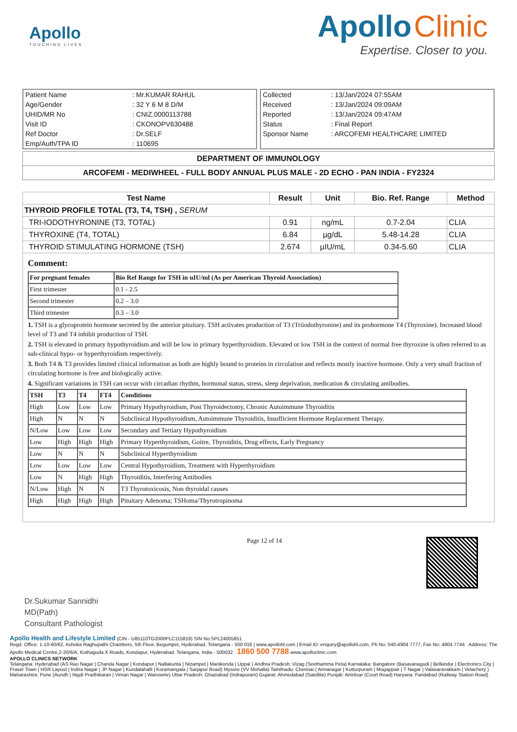Apollo
TOUCHING LIVES
Apollo Clinic
Expertise. Closer to you.
| Patient Name | : Mr.KUMAR RAHUL |
| Age/Gender | : 32 Y 6 M 8 D/M |
| UHID/MR No | : CNIZ.0000113788 |
| Visit ID | : CKONOPV630488 |
| Ref Doctor | : Dr.SELF |
| Emp/Auth/TPA ID | : 110695 |
| Collected | : 13/Jan/2024 07:55AM |
| Received | : 13/Jan/2024 09:09AM |
| Reported | : 13/Jan/2024 09:47AM |
| Status | : Final Report |
| Sponsor Name | : ARCOFEMI HEALTHCARE LIMITED |
DEPARTMENT OF IMMUNOLOGY
ARCOFEMI - MEDIWHEEL - FULL BODY ANNUAL PLUS MALE - 2D ECHO - PAN INDIA - FY2324
| Test Name | Result | Unit | Bio. Ref. Range | Method |
| --- | --- | --- | --- | --- |
| THYROID PROFILE TOTAL (T3, T4, TSH) , SERUM | | | | |
| TRI-IODOTHYRONINE (T3, TOTAL) | 0.91 | ng/mL | 0.7-2.04 | CLIA |
| THYROXINE (T4, TOTAL) | 6.84 | µg/dL | 5.48-14.28 | CLIA |
| THYROID STIMULATING HORMONE (TSH) | 2.674 | µIU/mL | 0.34-5.60 | CLIA |
Comment:
| For pregnant females | Bio Ref Range for TSH in uIU/ml (As per American Thyroid Association) |
| First trimester | 0.1 - 2.5 |
| Second trimester | 0.2 – 3.0 |
| Third trimester | 0.3 – 3.0 |
1. TSH is a glycoprotein hormone secreted by the anterior pituitary. TSH activates production of T3 (Triiodothyronine) and its prohormone T4 (Thyroxine). Increased blood level of T3 and T4 inhibit production of TSH.
2. TSH is elevated in primary hypothyroidism and will be low in primary hyperthyroidism. Elevated or low TSH in the context of normal free thyroxine is often referred to as sub-clinical hypo- or hyperthyroidism respectively.
3. Both T4 & T3 provides limited clinical information as both are highly bound to proteins in circulation and reflects mostly inactive hormone. Only a very small fraction of circulating hormone is free and biologically active.
4. Significant variations in TSH can occur with circadian rhythm, hormonal status, stress, sleep deprivation, medication & circulating antibodies.
| TSH | T3 | T4 | FT4 | Conditions |
| High | Low | Low | Low | Primary Hypothyroidism, Post Thyroidectomy, Chronic Autoimmune Thyroiditis |
| High | N | N | N | Subclinical Hypothyroidism, Autoimmune Thyroiditis, Insufficient Hormone Replacement Therapy. |
| N/Low | Low | Low | Low | Secondary and Tertiary Hypothyroidism |
| Low | High | High | High | Primary Hyperthyroidism, Goitre, Thyroiditis, Drug effects, Early Pregnancy |
| Low | N | N | N | Subclinical Hyperthyroidism |
| Low | Low | Low | Low | Central Hypothyroidism, Treatment with Hyperthyroidism |
| Low | N | High | High | Thyroiditis, Interfering Antibodies |
| N/Low | High | N | N | T3 Thyrotoxicosis, Non thyroidal causes |
| High | High | High | High | Pituitary Adenoma; TSHoma/Thyrotropinoma |
Dr.Sukumar Sannidhi
MD(Path)
Consultant Pathologist
Page 12 of 14
Apollo Health and Lifestyle Limited (CIN - U85110TG2000PLC115819) SIN No:SPL24005851
Regd. Office: 1-10-60/62, Ashoka Raghupathi Chambers, 5th Floor, Begumpet, Hyderabad, Telangana - 500 016 | www.apollohl.com | Email ID: enquiry@apollohl.com, Ph No: 040-4904 7777, Fax No: 4904 7744 Address: The Apollo Medical Centre,2-20/6/A, Kothaguda X Roads, Kondapur, Hyderabad, Telangana, India - 500032 1860 500 7788 www.apolloclinic.com
APOLLO CLINICS NETWORK
Telangana: Hyderabad (AS Rao Nagar | Chanda Nagar | Kondapur | Nallakunta | Nizampet | Manikonda | Uppal ) Andhra Pradesh: Vizag (Seethamma Peta) Karnataka: Bangalore (Basavanagudi | Bellandur | Electronics City | Fraser Town | HSR Layout | Indira Nagar | JP Nagar | Kundalahalli | Koramangala | Sarjapur Road) Mysore (VV Mohalla) Tamilnadu: Chennai ( Annanagar | Kotturpuram | Mogappair | T Nagar | Valasaravakkam | Velachery ) Maharashtra: Pune (Aundh | Nigdi Pradhikaran | Viman Nagar | Wanowrie) Uttar Pradesh: Ghaziabad (Indrapuram) Gujarat: Ahmedabad (Satellite) Punjab: Amritsar (Court Road) Haryana: Faridabad (Railway Station Road)